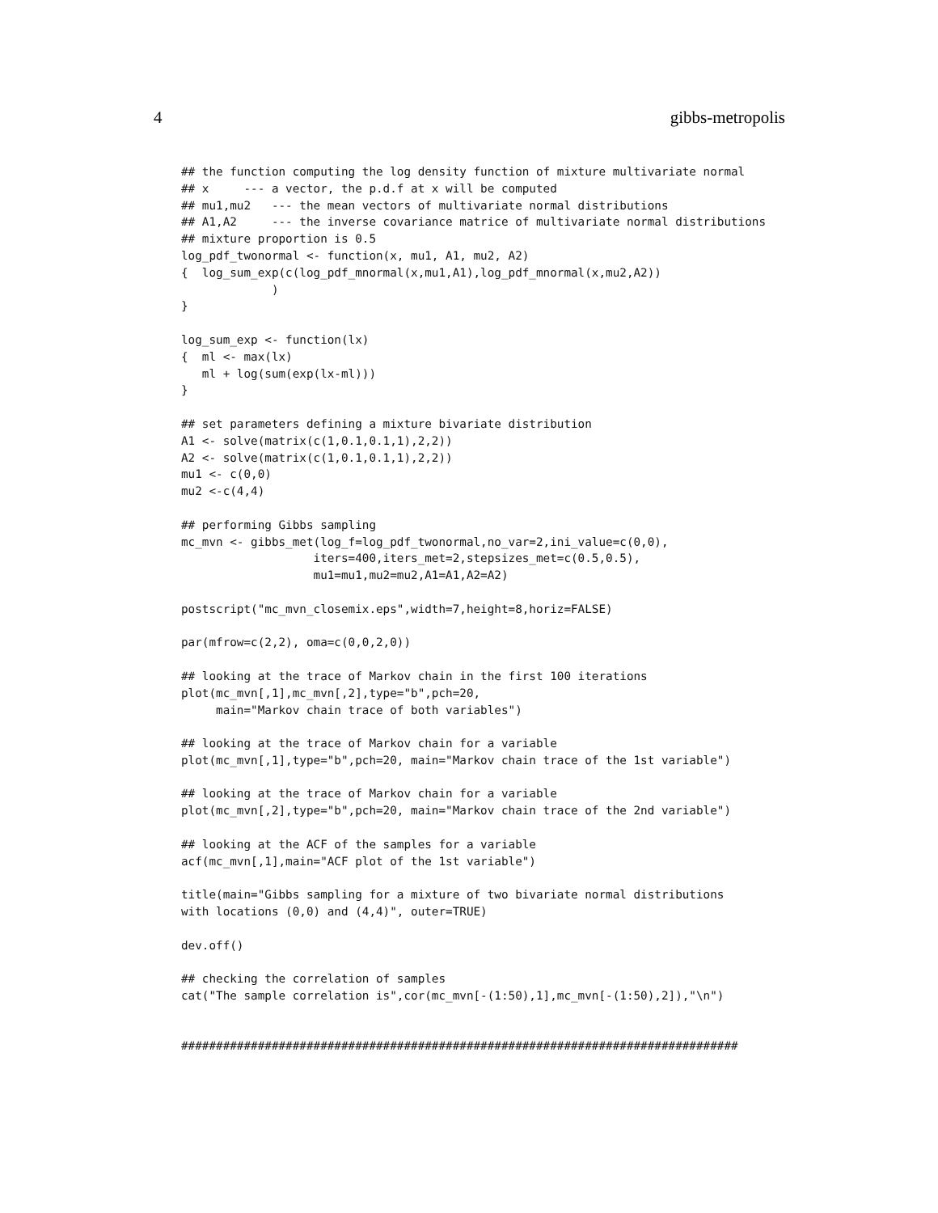4 gibbs-metropolis
## the function computing the log density function of mixture multivariate normal
## x     --- a vector, the p.d.f at x will be computed
## mu1,mu2   --- the mean vectors of multivariate normal distributions
## A1,A2     --- the inverse covariance matrice of multivariate normal distributions
## mixture proportion is 0.5
log_pdf_twonormal <- function(x, mu1, A1, mu2, A2)
{  log_sum_exp(c(log_pdf_mnormal(x,mu1,A1),log_pdf_mnormal(x,mu2,A2))
             )
}

log_sum_exp <- function(lx)
{  ml <- max(lx)
   ml + log(sum(exp(lx-ml)))
}

## set parameters defining a mixture bivariate distribution
A1 <- solve(matrix(c(1,0.1,0.1,1),2,2))
A2 <- solve(matrix(c(1,0.1,0.1,1),2,2))
mu1 <- c(0,0)
mu2 <-c(4,4)

## performing Gibbs sampling
mc_mvn <- gibbs_met(log_f=log_pdf_twonormal,no_var=2,ini_value=c(0,0),
                   iters=400,iters_met=2,stepsizes_met=c(0.5,0.5),
                   mu1=mu1,mu2=mu2,A1=A1,A2=A2)

postscript("mc_mvn_closemix.eps",width=7,height=8,horiz=FALSE)

par(mfrow=c(2,2), oma=c(0,0,2,0))

## looking at the trace of Markov chain in the first 100 iterations
plot(mc_mvn[,1],mc_mvn[,2],type="b",pch=20,
     main="Markov chain trace of both variables")

## looking at the trace of Markov chain for a variable
plot(mc_mvn[,1],type="b",pch=20, main="Markov chain trace of the 1st variable")

## looking at the trace of Markov chain for a variable
plot(mc_mvn[,2],type="b",pch=20, main="Markov chain trace of the 2nd variable")

## looking at the ACF of the samples for a variable
acf(mc_mvn[,1],main="ACF plot of the 1st variable")

title(main="Gibbs sampling for a mixture of two bivariate normal distributions
with locations (0,0) and (4,4)", outer=TRUE)

dev.off()

## checking the correlation of samples
cat("The sample correlation is",cor(mc_mvn[-(1:50),1],mc_mvn[-(1:50),2]),"\n")


################################################################################